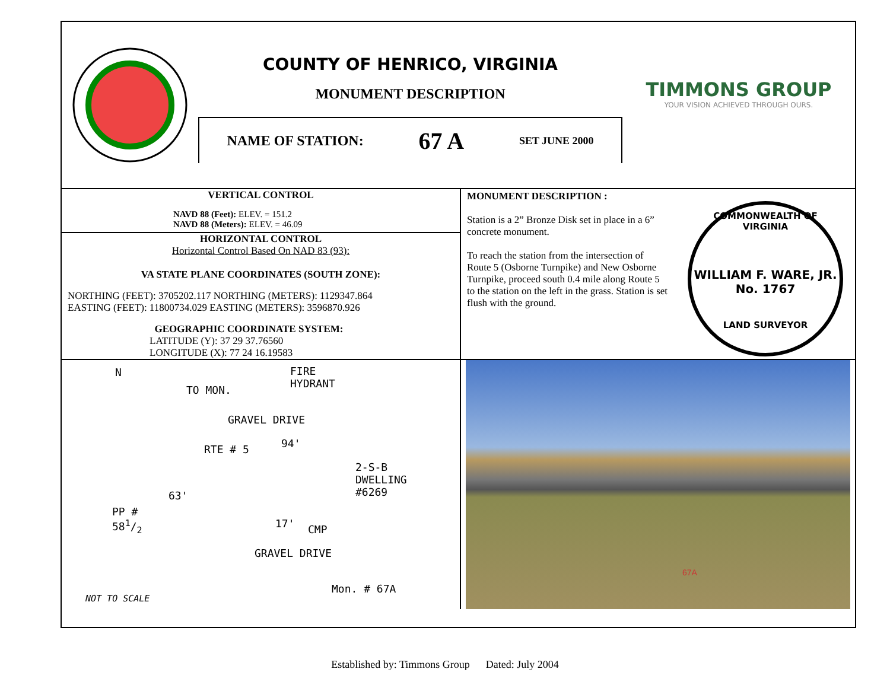COUNTY OF HENRICO, VIRGINIA
MONUMENT DESCRIPTION
NAME OF STATION: 67 A SET JUNE 2000
TIMMONS GROUP
YOUR VISION ACHIEVED THROUGH OURS.
VERTICAL CONTROL
NAVD 88 (Feet): ELEV. = 151.2
NAVD 88 (Meters): ELEV. = 46.09
HORIZONTAL CONTROL
Horizontal Control Based On NAD 83 (93):
VA STATE PLANE COORDINATES (SOUTH ZONE):
NORTHING (FEET): 3705202.117 NORTHING (METERS): 1129347.864
EASTING (FEET): 11800734.029 EASTING (METERS): 3596870.926
GEOGRAPHIC COORDINATE SYSTEM:
LATITUDE (Y): 37 29 37.76560
LONGITUDE (X): 77 24 16.19583
MONUMENT DESCRIPTION :
Station is a 2” Bronze Disk set in place in a 6” concrete monument.
To reach the station from the intersection of Route 5 (Osborne Turnpike) and New Osborne Turnpike, proceed south 0.4 mile along Route 5 to the station on the left in the grass. Station is set flush with the ground.
COMMONWEALTH OF VIRGINIA
WILLIAM F. WARE, JR.
No. 1767
LAND SURVEYOR
N
FIRE
HYDRANT
GRAVEL DRIVE
TO MON.
RTE # 5 94'
2-S-B
DWELLING
#6269
63'
PP #
581/2
17' CMP
GRAVEL DRIVE
Mon. # 67A
NOT TO SCALE
67A
Established by: Timmons Group Dated: July 2004